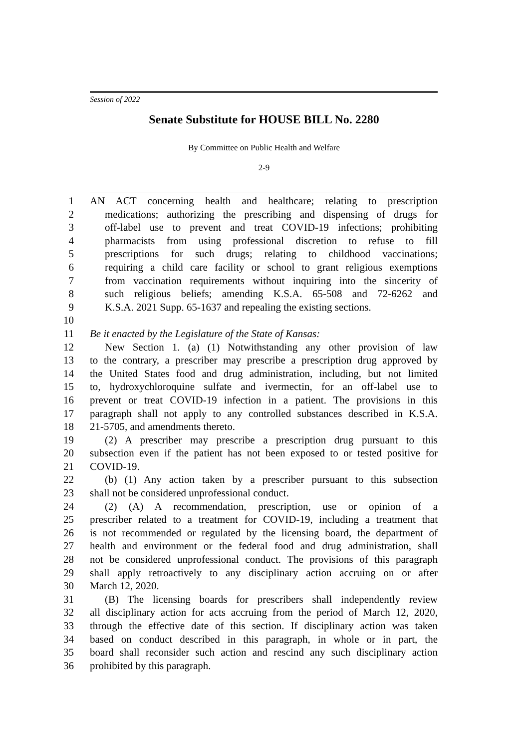Session of 2022
Senate Substitute for HOUSE BILL No. 2280
By Committee on Public Health and Welfare
2-9
1 AN ACT concerning health and healthcare; relating to prescription
2 medications; authorizing the prescribing and dispensing of drugs for
3 off-label use to prevent and treat COVID-19 infections; prohibiting
4 pharmacists from using professional discretion to refuse to fill
5 prescriptions for such drugs; relating to childhood vaccinations;
6 requiring a child care facility or school to grant religious exemptions
7 from vaccination requirements without inquiring into the sincerity of
8 such religious beliefs; amending K.S.A. 65-508 and 72-6262 and
9 K.S.A. 2021 Supp. 65-1637 and repealing the existing sections.
10
11 Be it enacted by the Legislature of the State of Kansas:
12 New Section 1. (a) (1) Notwithstanding any other provision of law
13 to the contrary, a prescriber may prescribe a prescription drug approved by
14 the United States food and drug administration, including, but not limited
15 to, hydroxychloroquine sulfate and ivermectin, for an off-label use to
16 prevent or treat COVID-19 infection in a patient. The provisions in this
17 paragraph shall not apply to any controlled substances described in K.S.A.
18 21-5705, and amendments thereto.
19 (2) A prescriber may prescribe a prescription drug pursuant to this
20 subsection even if the patient has not been exposed to or tested positive for
21 COVID-19.
22 (b) (1) Any action taken by a prescriber pursuant to this subsection
23 shall not be considered unprofessional conduct.
24 (2) (A) A recommendation, prescription, use or opinion of a
25 prescriber related to a treatment for COVID-19, including a treatment that
26 is not recommended or regulated by the licensing board, the department of
27 health and environment or the federal food and drug administration, shall
28 not be considered unprofessional conduct. The provisions of this paragraph
29 shall apply retroactively to any disciplinary action accruing on or after
30 March 12, 2020.
31 (B) The licensing boards for prescribers shall independently review
32 all disciplinary action for acts accruing from the period of March 12, 2020,
33 through the effective date of this section. If disciplinary action was taken
34 based on conduct described in this paragraph, in whole or in part, the
35 board shall reconsider such action and rescind any such disciplinary action
36 prohibited by this paragraph.